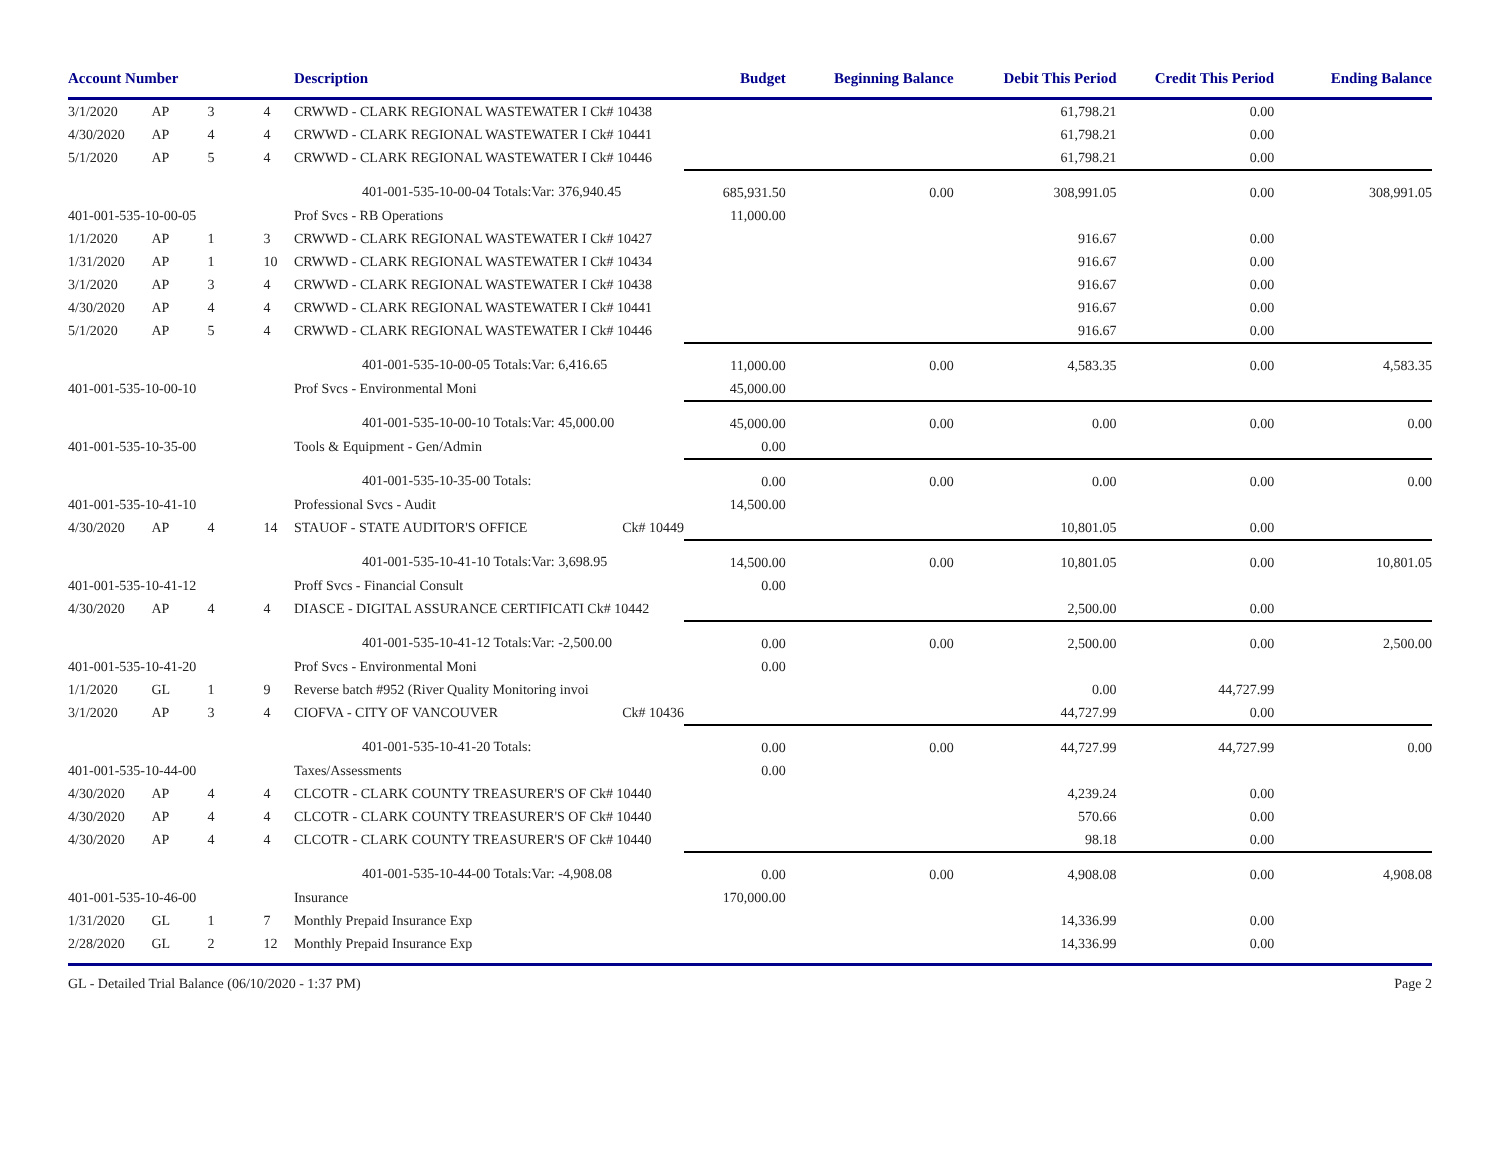| Account Number | | | | Description | | Budget | Beginning Balance | Debit This Period | Credit This Period | Ending Balance |
| --- | --- | --- | --- | --- | --- | --- | --- | --- | --- | --- |
| 3/1/2020 | AP | 3 | 4 | CRWWD - CLARK REGIONAL WASTEWATER I Ck# 10438 | | | | 61,798.21 | 0.00 | |
| 4/30/2020 | AP | 4 | 4 | CRWWD - CLARK REGIONAL WASTEWATER I Ck# 10441 | | | | 61,798.21 | 0.00 | |
| 5/1/2020 | AP | 5 | 4 | CRWWD - CLARK REGIONAL WASTEWATER I Ck# 10446 | | | | 61,798.21 | 0.00 | |
| | 401-001-535-10-00-04 Totals: | | | | Var: 376,940.45 | 685,931.50 | 0.00 | 308,991.05 | 0.00 | 308,991.05 |
| 401-001-535-10-00-05 | | | | Prof Svcs - RB Operations | | 11,000.00 | | | | |
| 1/1/2020 | AP | 1 | 3 | CRWWD - CLARK REGIONAL WASTEWATER I Ck# 10427 | | | | 916.67 | 0.00 | |
| 1/31/2020 | AP | 1 | 10 | CRWWD - CLARK REGIONAL WASTEWATER I Ck# 10434 | | | | 916.67 | 0.00 | |
| 3/1/2020 | AP | 3 | 4 | CRWWD - CLARK REGIONAL WASTEWATER I Ck# 10438 | | | | 916.67 | 0.00 | |
| 4/30/2020 | AP | 4 | 4 | CRWWD - CLARK REGIONAL WASTEWATER I Ck# 10441 | | | | 916.67 | 0.00 | |
| 5/1/2020 | AP | 5 | 4 | CRWWD - CLARK REGIONAL WASTEWATER I Ck# 10446 | | | | 916.67 | 0.00 | |
| | 401-001-535-10-00-05 Totals: | | | | Var: 6,416.65 | 11,000.00 | 0.00 | 4,583.35 | 0.00 | 4,583.35 |
| 401-001-535-10-00-10 | | | | Prof Svcs - Environmental Moni | | 45,000.00 | | | | |
| | 401-001-535-10-00-10 Totals: | | | | Var: 45,000.00 | 45,000.00 | 0.00 | 0.00 | 0.00 | 0.00 |
| 401-001-535-10-35-00 | | | | Tools & Equipment - Gen/Admin | | 0.00 | | | | |
| | 401-001-535-10-35-00 Totals: | | | | | 0.00 | 0.00 | 0.00 | 0.00 | 0.00 |
| 401-001-535-10-41-10 | | | | Professional Svcs - Audit | | 14,500.00 | | | | |
| 4/30/2020 | AP | 4 | 14 | STAUOF - STATE AUDITOR'S OFFICE | Ck# 10449 | | | 10,801.05 | 0.00 | |
| | 401-001-535-10-41-10 Totals: | | | | Var: 3,698.95 | 14,500.00 | 0.00 | 10,801.05 | 0.00 | 10,801.05 |
| 401-001-535-10-41-12 | | | | Proff Svcs - Financial Consult | | 0.00 | | | | |
| 4/30/2020 | AP | 4 | 4 | DIASCE - DIGITAL ASSURANCE CERTIFICATI Ck# 10442 | | | | 2,500.00 | 0.00 | |
| | 401-001-535-10-41-12 Totals: | | | | Var: -2,500.00 | 0.00 | 0.00 | 2,500.00 | 0.00 | 2,500.00 |
| 401-001-535-10-41-20 | | | | Prof Svcs - Environmental Moni | | 0.00 | | | | |
| 1/1/2020 | GL | 1 | 9 | Reverse batch #952 (River Quality Monitoring invoi | | | | 0.00 | 44,727.99 | |
| 3/1/2020 | AP | 3 | 4 | CIOFVA - CITY OF VANCOUVER | Ck# 10436 | | | 44,727.99 | 0.00 | |
| | 401-001-535-10-41-20 Totals: | | | | | 0.00 | 0.00 | 44,727.99 | 44,727.99 | 0.00 |
| 401-001-535-10-44-00 | | | | Taxes/Assessments | | 0.00 | | | | |
| 4/30/2020 | AP | 4 | 4 | CLCOTR - CLARK COUNTY TREASURER'S OF Ck# 10440 | | | | 4,239.24 | 0.00 | |
| 4/30/2020 | AP | 4 | 4 | CLCOTR - CLARK COUNTY TREASURER'S OF Ck# 10440 | | | | 570.66 | 0.00 | |
| 4/30/2020 | AP | 4 | 4 | CLCOTR - CLARK COUNTY TREASURER'S OF Ck# 10440 | | | | 98.18 | 0.00 | |
| | 401-001-535-10-44-00 Totals: | | | | Var: -4,908.08 | 0.00 | 0.00 | 4,908.08 | 0.00 | 4,908.08 |
| 401-001-535-10-46-00 | | | | Insurance | | 170,000.00 | | | | |
| 1/31/2020 | GL | 1 | 7 | Monthly Prepaid Insurance Exp | | | | 14,336.99 | 0.00 | |
| 2/28/2020 | GL | 2 | 12 | Monthly Prepaid Insurance Exp | | | | 14,336.99 | 0.00 | |
GL - Detailed Trial Balance (06/10/2020 - 1:37 PM) Page 2